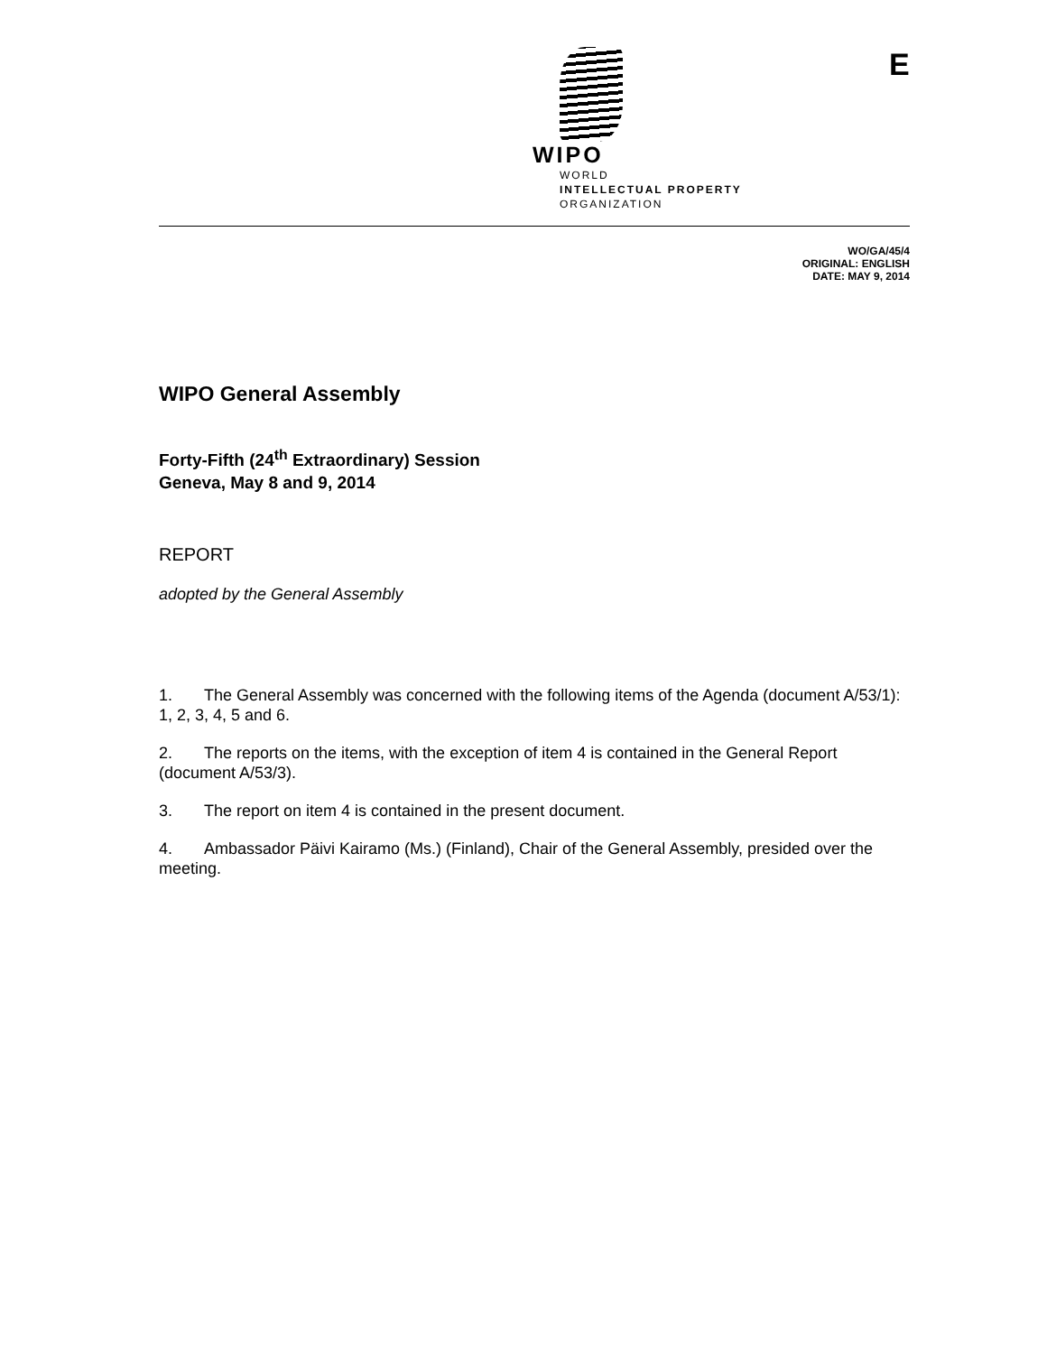WIPO
WORLD
INTELLECTUAL PROPERTY
ORGANIZATION
E
WO/GA/45/4
ORIGINAL: ENGLISH
DATE: MAY 9, 2014
WIPO General Assembly
Forty-Fifth (24<sup>th</sup> Extraordinary) Session
Geneva, May 8 and 9, 2014
REPORT
adopted by the General Assembly
1. The General Assembly was concerned with the following items of the Agenda (document A/53/1): 1, 2, 3, 4, 5 and 6.
2. The reports on the items, with the exception of item 4 is contained in the General Report (document A/53/3).
3. The report on item 4 is contained in the present document.
4. Ambassador Päivi Kairamo (Ms.) (Finland), Chair of the General Assembly, presided over the meeting.